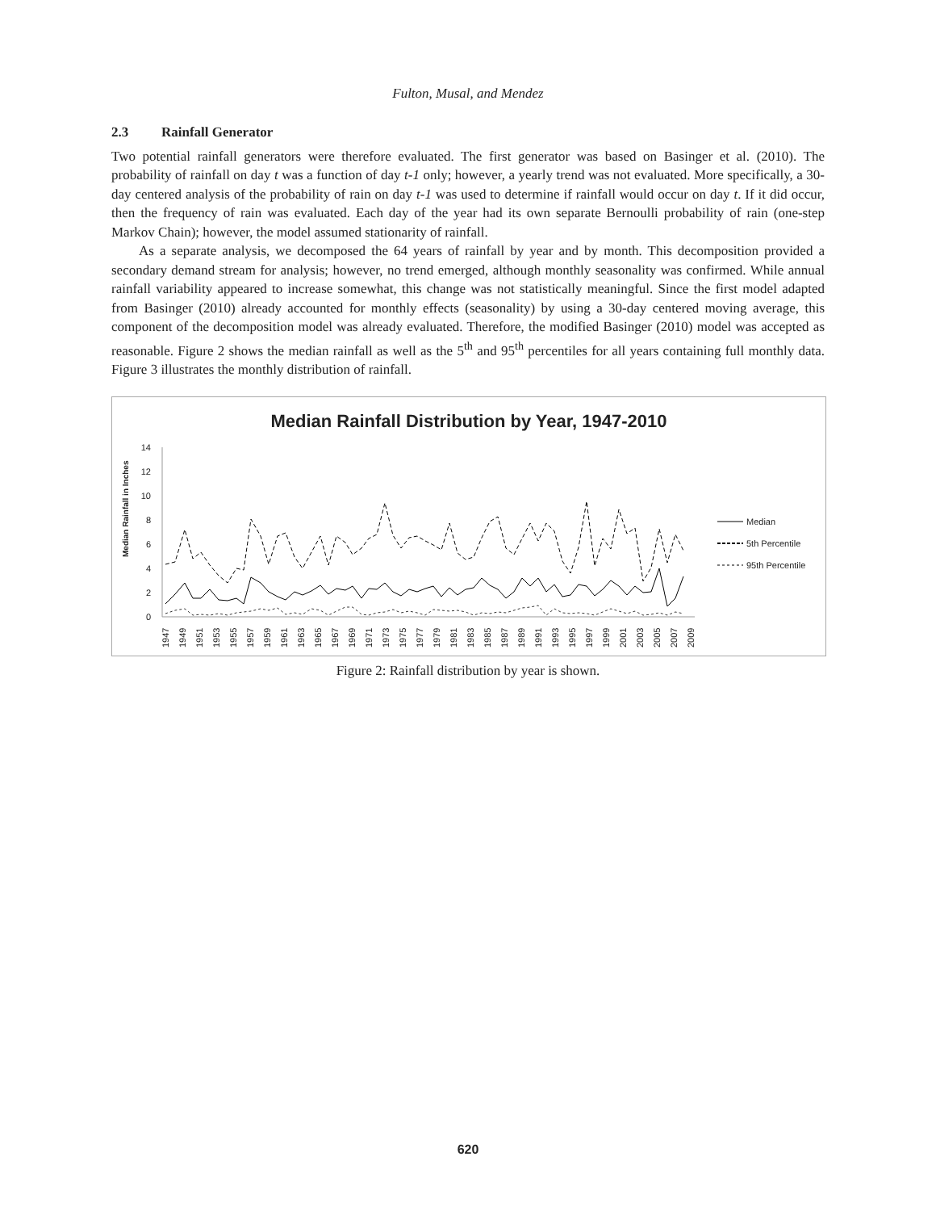Fulton, Musal, and Mendez
2.3 Rainfall Generator
Two potential rainfall generators were therefore evaluated. The first generator was based on Basinger et al. (2010). The probability of rainfall on day t was a function of day t-1 only; however, a yearly trend was not evaluated. More specifically, a 30-day centered analysis of the probability of rain on day t-1 was used to determine if rainfall would occur on day t. If it did occur, then the frequency of rain was evaluated. Each day of the year had its own separate Bernoulli probability of rain (one-step Markov Chain); however, the model assumed stationarity of rainfall.
As a separate analysis, we decomposed the 64 years of rainfall by year and by month. This decomposition provided a secondary demand stream for analysis; however, no trend emerged, although monthly seasonality was confirmed. While annual rainfall variability appeared to increase somewhat, this change was not statistically meaningful. Since the first model adapted from Basinger (2010) already accounted for monthly effects (seasonality) by using a 30-day centered moving average, this component of the decomposition model was already evaluated. Therefore, the modified Basinger (2010) model was accepted as reasonable. Figure 2 shows the median rainfall as well as the 5<sup>th</sup> and 95<sup>th</sup> percentiles for all years containing full monthly data. Figure 3 illustrates the monthly distribution of rainfall.
Median Rainfall Distribution by Year, 1947-2010
Median Rainfall in Inches
14
12
10
8
6
4
2
0
1947
1949
1951
1953
1955
1957
1959
1961
1963
1965
1967
1969
1971
1973
1975
1977
1979
1981
1983
1985
1987
1989
1991
1993
1995
1997
1999
2001
2003
2005
2007
2009
Median
5th Percentile
95th Percentile
Figure 2: Rainfall distribution by year is shown.
620